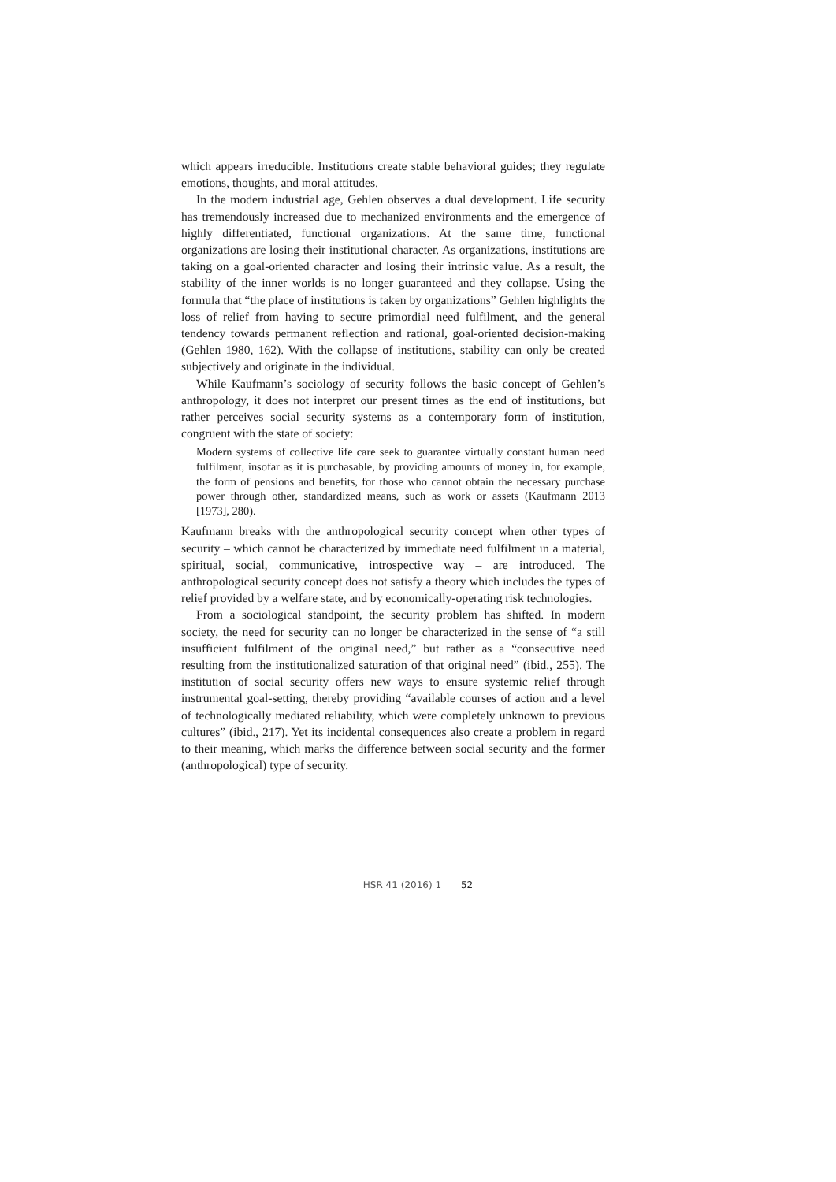which appears irreducible. Institutions create stable behavioral guides; they regulate emotions, thoughts, and moral attitudes.
In the modern industrial age, Gehlen observes a dual development. Life security has tremendously increased due to mechanized environments and the emergence of highly differentiated, functional organizations. At the same time, functional organizations are losing their institutional character. As organizations, institutions are taking on a goal-oriented character and losing their intrinsic value. As a result, the stability of the inner worlds is no longer guaranteed and they collapse. Using the formula that “the place of institutions is taken by organizations” Gehlen highlights the loss of relief from having to secure primordial need fulfilment, and the general tendency towards permanent reflection and rational, goal-oriented decision-making (Gehlen 1980, 162). With the collapse of institutions, stability can only be created subjectively and originate in the individual.
While Kaufmann’s sociology of security follows the basic concept of Gehlen’s anthropology, it does not interpret our present times as the end of institutions, but rather perceives social security systems as a contemporary form of institution, congruent with the state of society:
Modern systems of collective life care seek to guarantee virtually constant human need fulfilment, insofar as it is purchasable, by providing amounts of money in, for example, the form of pensions and benefits, for those who cannot obtain the necessary purchase power through other, standardized means, such as work or assets (Kaufmann 2013 [1973], 280).
Kaufmann breaks with the anthropological security concept when other types of security – which cannot be characterized by immediate need fulfilment in a material, spiritual, social, communicative, introspective way – are introduced. The anthropological security concept does not satisfy a theory which includes the types of relief provided by a welfare state, and by economically-operating risk technologies.
From a sociological standpoint, the security problem has shifted. In modern society, the need for security can no longer be characterized in the sense of “a still insufficient fulfilment of the original need,” but rather as a “consecutive need resulting from the institutionalized saturation of that original need” (ibid., 255). The institution of social security offers new ways to ensure systemic relief through instrumental goal-setting, thereby providing “available courses of action and a level of technologically mediated reliability, which were completely unknown to previous cultures” (ibid., 217). Yet its incidental consequences also create a problem in regard to their meaning, which marks the difference between social security and the former (anthropological) type of security.
HSR 41 (2016) 1 52